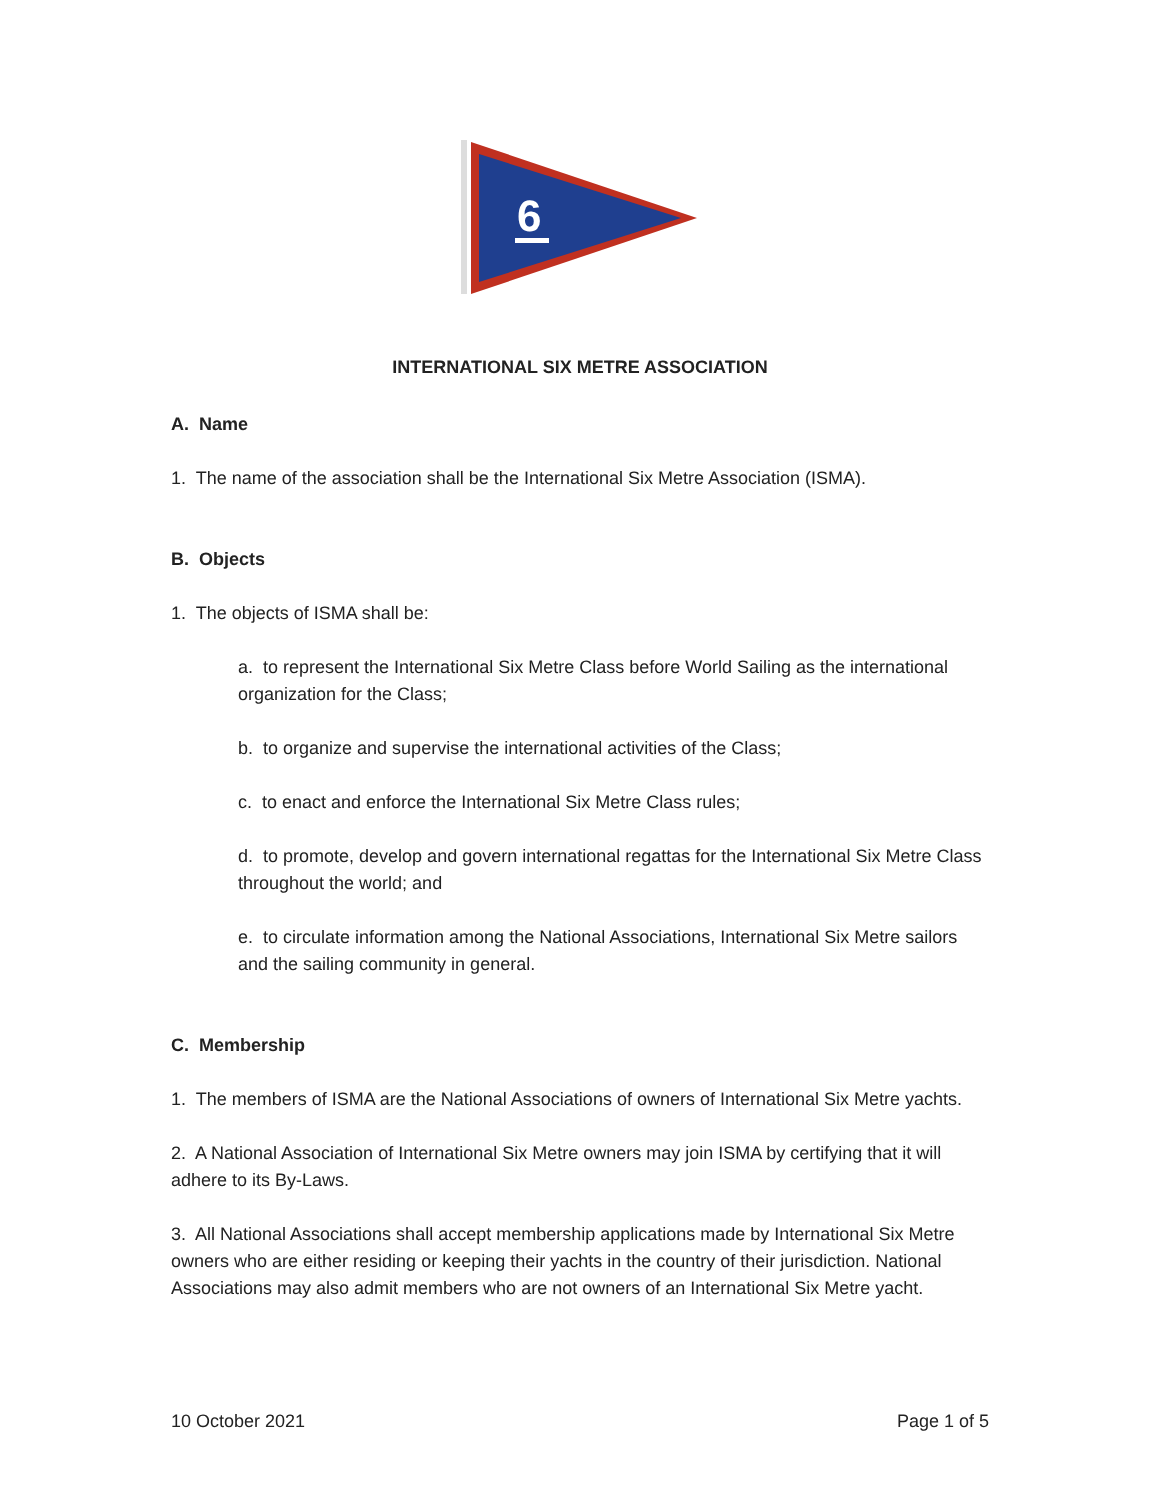6
INTERNATIONAL SIX METRE ASSOCIATION
A. Name
1. The name of the association shall be the International Six Metre Association (ISMA).
B. Objects
1. The objects of ISMA shall be:
a. to represent the International Six Metre Class before World Sailing as the international organization for the Class;
b. to organize and supervise the international activities of the Class;
c. to enact and enforce the International Six Metre Class rules;
d. to promote, develop and govern international regattas for the International Six Metre Class throughout the world; and
e. to circulate information among the National Associations, International Six Metre sailors and the sailing community in general.
C. Membership
1. The members of ISMA are the National Associations of owners of International Six Metre yachts.
2. A National Association of International Six Metre owners may join ISMA by certifying that it will adhere to its By-Laws.
3. All National Associations shall accept membership applications made by International Six Metre owners who are either residing or keeping their yachts in the country of their jurisdiction. National Associations may also admit members who are not owners of an International Six Metre yacht.
10 October 2021 Page 1 of 5